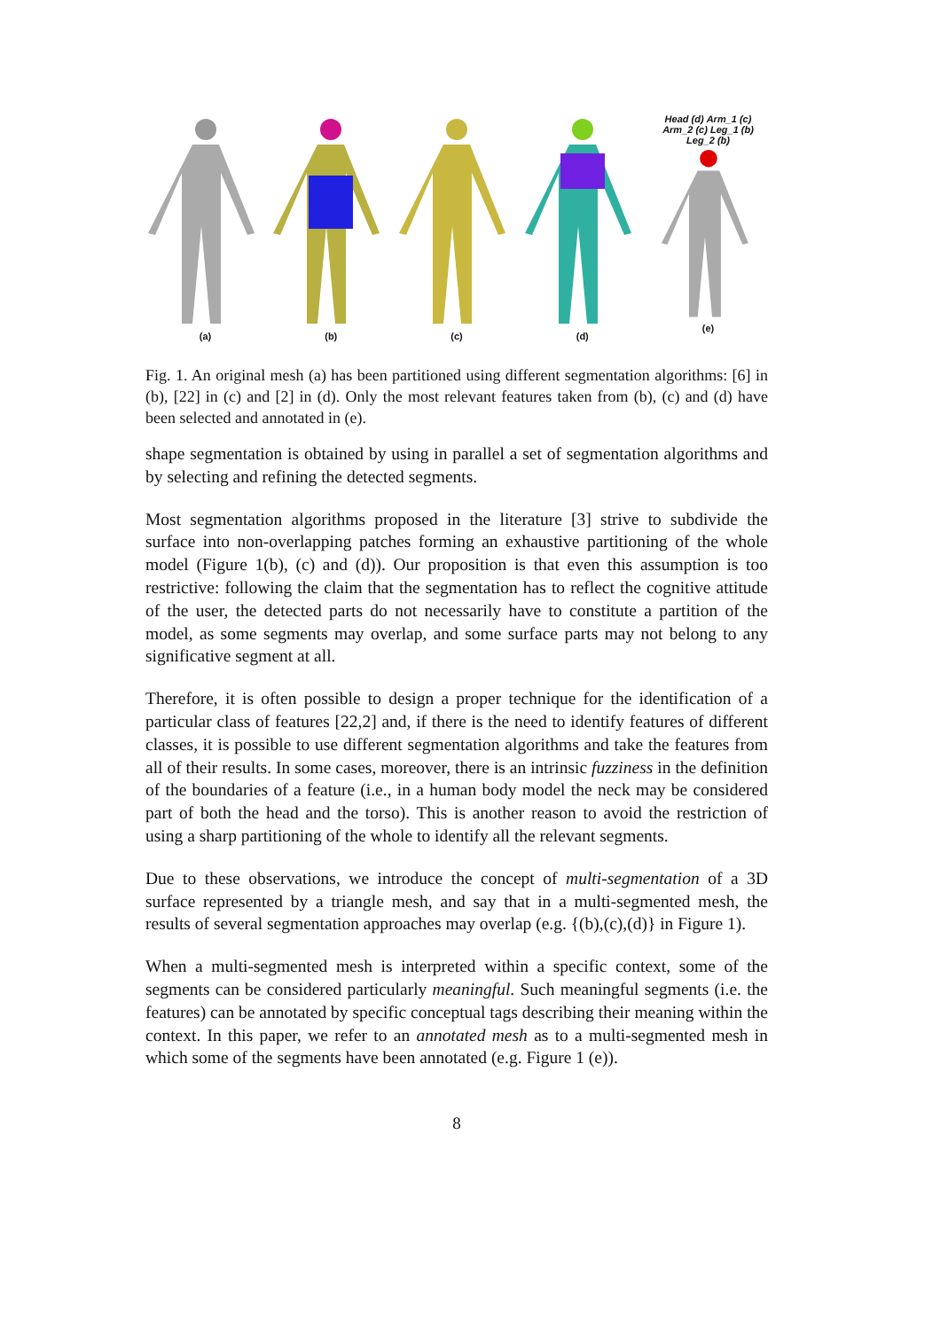(a) (b) (c) (d) Head (d) Arm_1 (c) Arm_2 (c) Leg_1 (b) Leg_2 (b)(e)
Fig. 1. An original mesh (a) has been partitioned using different segmentation algorithms: [6] in (b), [22] in (c) and [2] in (d). Only the most relevant features taken from (b), (c) and (d) have been selected and annotated in (e).
shape segmentation is obtained by using in parallel a set of segmentation algorithms and by selecting and refining the detected segments.
Most segmentation algorithms proposed in the literature [3] strive to subdivide the surface into non-overlapping patches forming an exhaustive partitioning of the whole model (Figure 1(b), (c) and (d)). Our proposition is that even this assumption is too restrictive: following the claim that the segmentation has to reflect the cognitive attitude of the user, the detected parts do not necessarily have to constitute a partition of the model, as some segments may overlap, and some surface parts may not belong to any significative segment at all.
Therefore, it is often possible to design a proper technique for the identification of a particular class of features [22,2] and, if there is the need to identify features of different classes, it is possible to use different segmentation algorithms and take the features from all of their results. In some cases, moreover, there is an intrinsic fuzziness in the definition of the boundaries of a feature (i.e., in a human body model the neck may be considered part of both the head and the torso). This is another reason to avoid the restriction of using a sharp partitioning of the whole to identify all the relevant segments.
Due to these observations, we introduce the concept of multi-segmentation of a 3D surface represented by a triangle mesh, and say that in a multi-segmented mesh, the results of several segmentation approaches may overlap (e.g. {(b),(c),(d)} in Figure 1).
When a multi-segmented mesh is interpreted within a specific context, some of the segments can be considered particularly meaningful. Such meaningful segments (i.e. the features) can be annotated by specific conceptual tags describing their meaning within the context. In this paper, we refer to an annotated mesh as to a multi-segmented mesh in which some of the segments have been annotated (e.g. Figure 1 (e)).
8